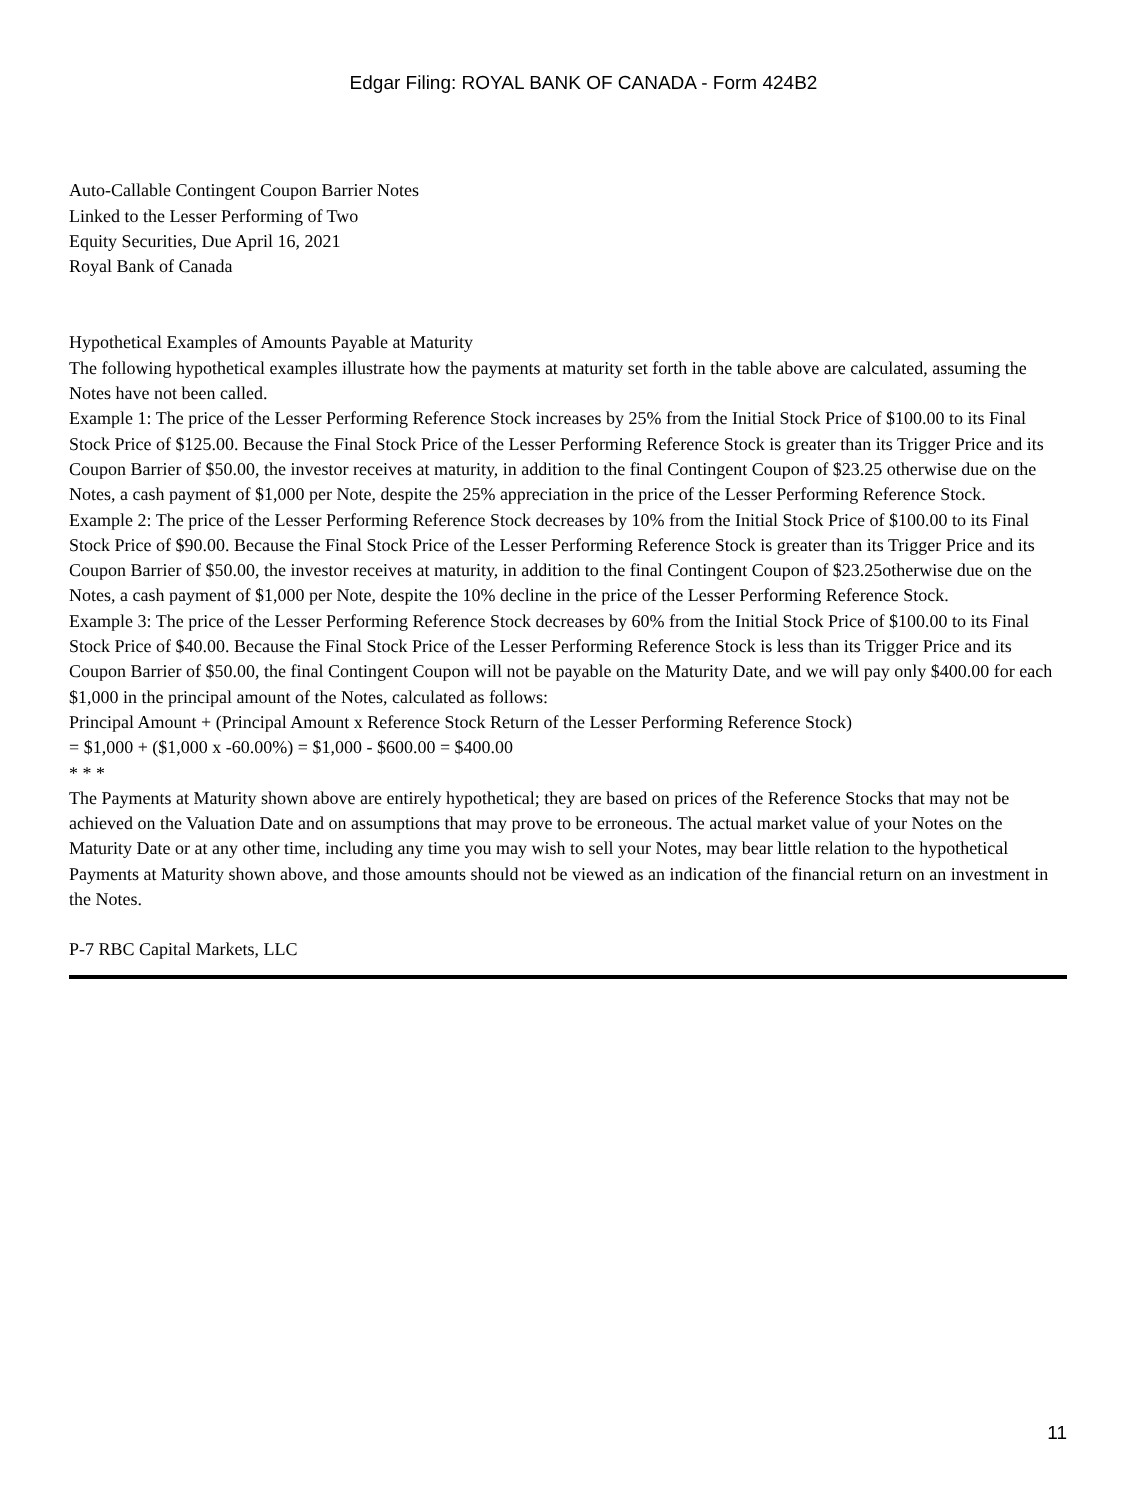Edgar Filing: ROYAL BANK OF CANADA - Form 424B2
Auto-Callable Contingent Coupon Barrier Notes
Linked to the Lesser Performing of Two
Equity Securities, Due April 16, 2021
Royal Bank of Canada
Hypothetical Examples of Amounts Payable at Maturity
The following hypothetical examples illustrate how the payments at maturity set forth in the table above are calculated, assuming the Notes have not been called.
Example 1: The price of the Lesser Performing Reference Stock increases by 25% from the Initial Stock Price of $100.00 to its Final Stock Price of $125.00. Because the Final Stock Price of the Lesser Performing Reference Stock is greater than its Trigger Price and its Coupon Barrier of $50.00, the investor receives at maturity, in addition to the final Contingent Coupon of $23.25 otherwise due on the Notes, a cash payment of $1,000 per Note, despite the 25% appreciation in the price of the Lesser Performing Reference Stock.
Example 2: The price of the Lesser Performing Reference Stock decreases by 10% from the Initial Stock Price of $100.00 to its Final Stock Price of $90.00. Because the Final Stock Price of the Lesser Performing Reference Stock is greater than its Trigger Price and its Coupon Barrier of $50.00, the investor receives at maturity, in addition to the final Contingent Coupon of $23.25otherwise due on the Notes, a cash payment of $1,000 per Note, despite the 10% decline in the price of the Lesser Performing Reference Stock.
Example 3: The price of the Lesser Performing Reference Stock decreases by 60% from the Initial Stock Price of $100.00 to its Final Stock Price of $40.00. Because the Final Stock Price of the Lesser Performing Reference Stock is less than its Trigger Price and its Coupon Barrier of $50.00, the final Contingent Coupon will not be payable on the Maturity Date, and we will pay only $400.00 for each $1,000 in the principal amount of the Notes, calculated as follows:
Principal Amount + (Principal Amount x Reference Stock Return of the Lesser Performing Reference Stock)
= $1,000 + ($1,000 x -60.00%) = $1,000 - $600.00 = $400.00
* * *
The Payments at Maturity shown above are entirely hypothetical; they are based on prices of the Reference Stocks that may not be achieved on the Valuation Date and on assumptions that may prove to be erroneous. The actual market value of your Notes on the Maturity Date or at any other time, including any time you may wish to sell your Notes, may bear little relation to the hypothetical Payments at Maturity shown above, and those amounts should not be viewed as an indication of the financial return on an investment in the Notes.
P-7 RBC Capital Markets, LLC
11